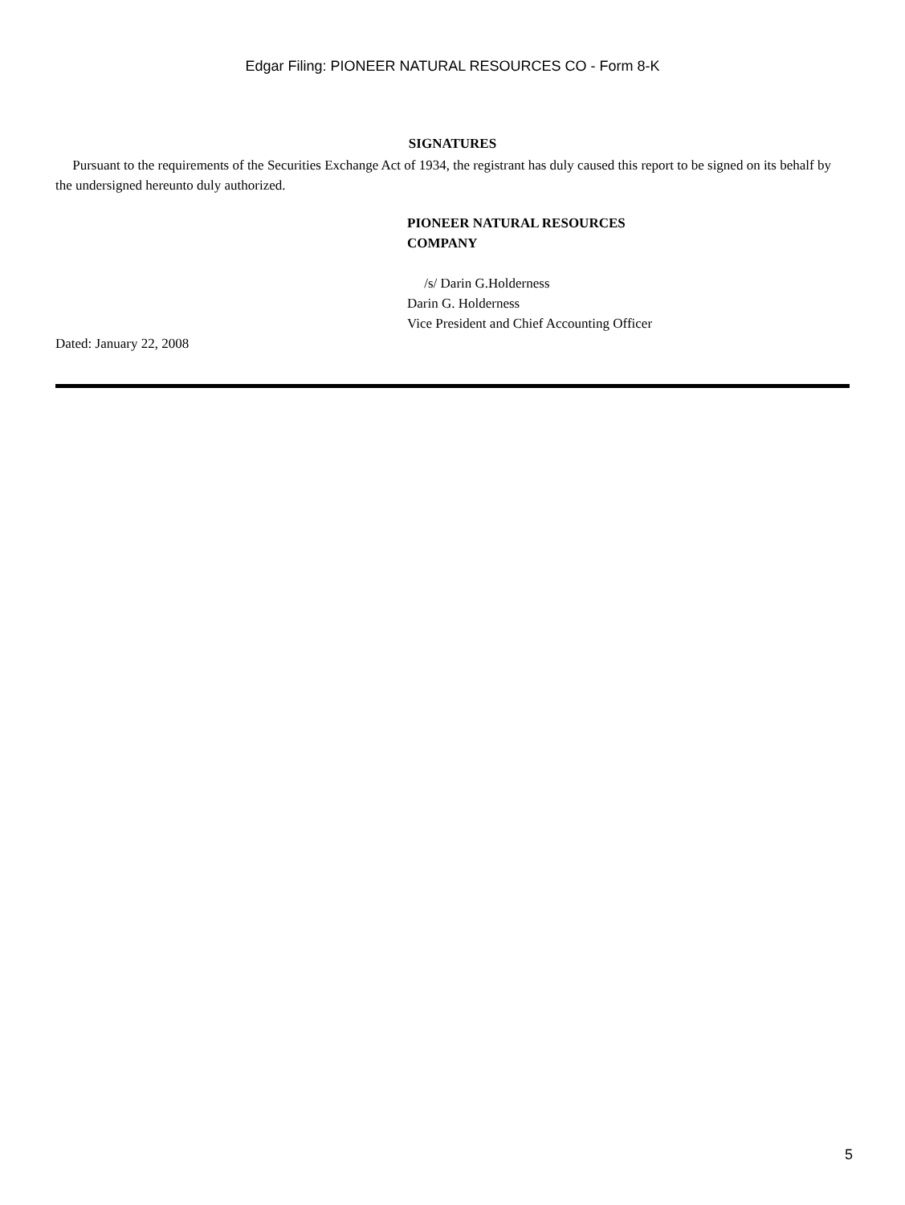Edgar Filing: PIONEER NATURAL RESOURCES CO - Form 8-K
SIGNATURES
Pursuant to the requirements of the Securities Exchange Act of 1934, the registrant has duly caused this report to be signed on its behalf by the undersigned hereunto duly authorized.
PIONEER NATURAL RESOURCES
COMPANY
/s/ Darin G.Holderness
Darin G. Holderness
Vice President and Chief Accounting Officer
Dated: January 22, 2008
5